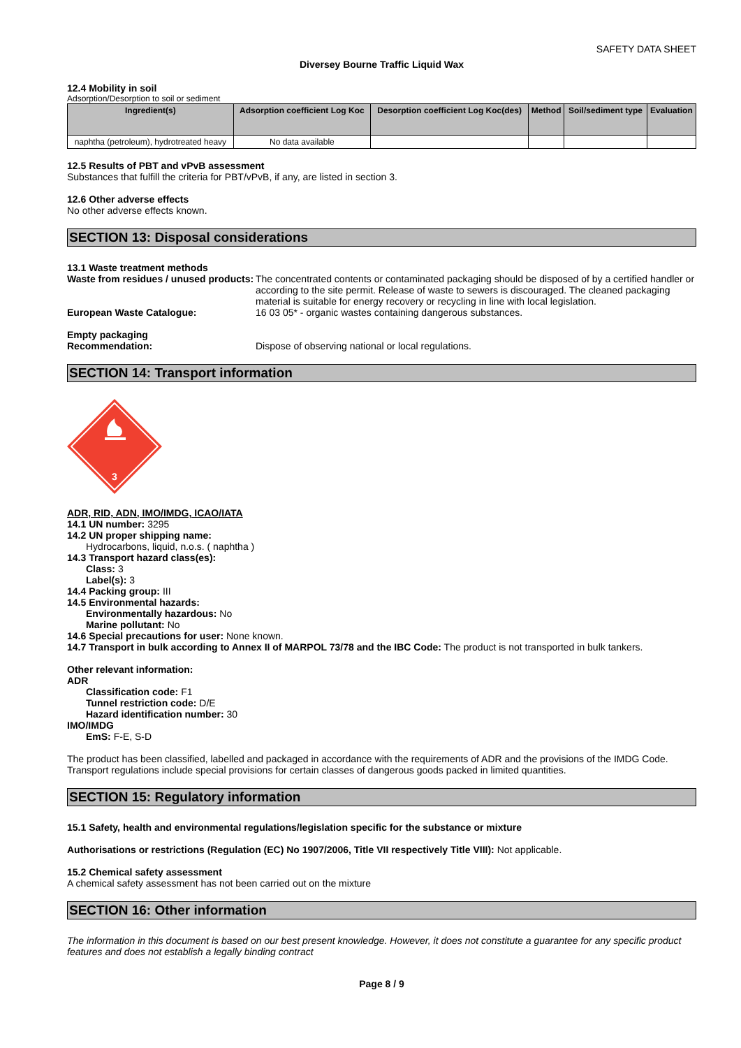SAFETY DATA SHEET
Diversey Bourne Traffic Liquid Wax
12.4 Mobility in soil
Adsorption/Desorption to soil or sediment
| Ingredient(s) | Adsorption coefficient Log Koc | Desorption coefficient Log Koc(des) | Method | Soil/sediment type | Evaluation |
| --- | --- | --- | --- | --- | --- |
| naphtha (petroleum), hydrotreated heavy | No data available | | | | |
12.5 Results of PBT and vPvB assessment
Substances that fulfill the criteria for PBT/vPvB, if any, are listed in section 3.
12.6 Other adverse effects
No other adverse effects known.
SECTION 13: Disposal considerations
13.1 Waste treatment methods
Waste from residues / unused products:
The concentrated contents or contaminated packaging should be disposed of by a certified handler or according to the site permit. Release of waste to sewers is discouraged. The cleaned packaging material is suitable for energy recovery or recycling in line with local legislation.
European Waste Catalogue: 16 03 05* - organic wastes containing dangerous substances.
Empty packaging
Recommendation: Dispose of observing national or local regulations.
SECTION 14: Transport information
3
ADR, RID, ADN, IMO/IMDG, ICAO/IATA
14.1 UN number: 3295
14.2 UN proper shipping name:
Hydrocarbons, liquid, n.o.s. ( naphtha )
14.3 Transport hazard class(es):
Class: 3
Label(s): 3
14.4 Packing group: III
14.5 Environmental hazards:
Environmentally hazardous: No
Marine pollutant: No
14.6 Special precautions for user: None known.
14.7 Transport in bulk according to Annex II of MARPOL 73/78 and the IBC Code: The product is not transported in bulk tankers.
Other relevant information:
ADR
Classification code: F1
Tunnel restriction code: D/E
Hazard identification number: 30
IMO/IMDG
EmS: F-E, S-D
The product has been classified, labelled and packaged in accordance with the requirements of ADR and the provisions of the IMDG Code. Transport regulations include special provisions for certain classes of dangerous goods packed in limited quantities.
SECTION 15: Regulatory information
15.1 Safety, health and environmental regulations/legislation specific for the substance or mixture
Authorisations or restrictions (Regulation (EC) No 1907/2006, Title VII respectively Title VIII): Not applicable.
15.2 Chemical safety assessment
A chemical safety assessment has not been carried out on the mixture
SECTION 16: Other information
The information in this document is based on our best present knowledge. However, it does not constitute a guarantee for any specific product features and does not establish a legally binding contract
Page 8 / 9